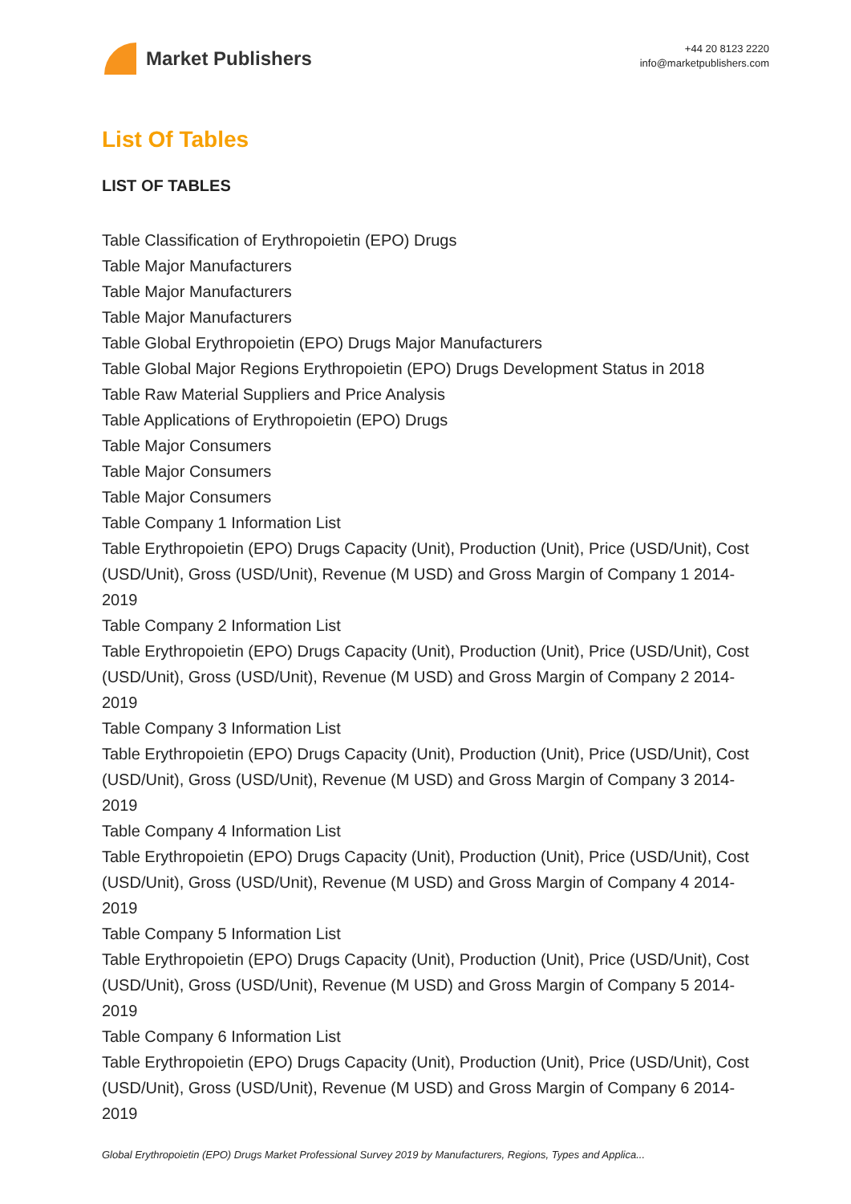Market Publishers
+44 20 8123 2220
info@marketpublishers.com
List Of Tables
LIST OF TABLES
Table Classification of Erythropoietin (EPO) Drugs
Table Major Manufacturers
Table Major Manufacturers
Table Major Manufacturers
Table Global Erythropoietin (EPO) Drugs Major Manufacturers
Table Global Major Regions Erythropoietin (EPO) Drugs Development Status in 2018
Table Raw Material Suppliers and Price Analysis
Table Applications of Erythropoietin (EPO) Drugs
Table Major Consumers
Table Major Consumers
Table Major Consumers
Table Company 1 Information List
Table Erythropoietin (EPO) Drugs Capacity (Unit), Production (Unit), Price (USD/Unit), Cost (USD/Unit), Gross (USD/Unit), Revenue (M USD) and Gross Margin of Company 1 2014-2019
Table Company 2 Information List
Table Erythropoietin (EPO) Drugs Capacity (Unit), Production (Unit), Price (USD/Unit), Cost (USD/Unit), Gross (USD/Unit), Revenue (M USD) and Gross Margin of Company 2 2014-2019
Table Company 3 Information List
Table Erythropoietin (EPO) Drugs Capacity (Unit), Production (Unit), Price (USD/Unit), Cost (USD/Unit), Gross (USD/Unit), Revenue (M USD) and Gross Margin of Company 3 2014-2019
Table Company 4 Information List
Table Erythropoietin (EPO) Drugs Capacity (Unit), Production (Unit), Price (USD/Unit), Cost (USD/Unit), Gross (USD/Unit), Revenue (M USD) and Gross Margin of Company 4 2014-2019
Table Company 5 Information List
Table Erythropoietin (EPO) Drugs Capacity (Unit), Production (Unit), Price (USD/Unit), Cost (USD/Unit), Gross (USD/Unit), Revenue (M USD) and Gross Margin of Company 5 2014-2019
Table Company 6 Information List
Table Erythropoietin (EPO) Drugs Capacity (Unit), Production (Unit), Price (USD/Unit), Cost (USD/Unit), Gross (USD/Unit), Revenue (M USD) and Gross Margin of Company 6 2014-2019
Global Erythropoietin (EPO) Drugs Market Professional Survey 2019 by Manufacturers, Regions, Types and Applica...